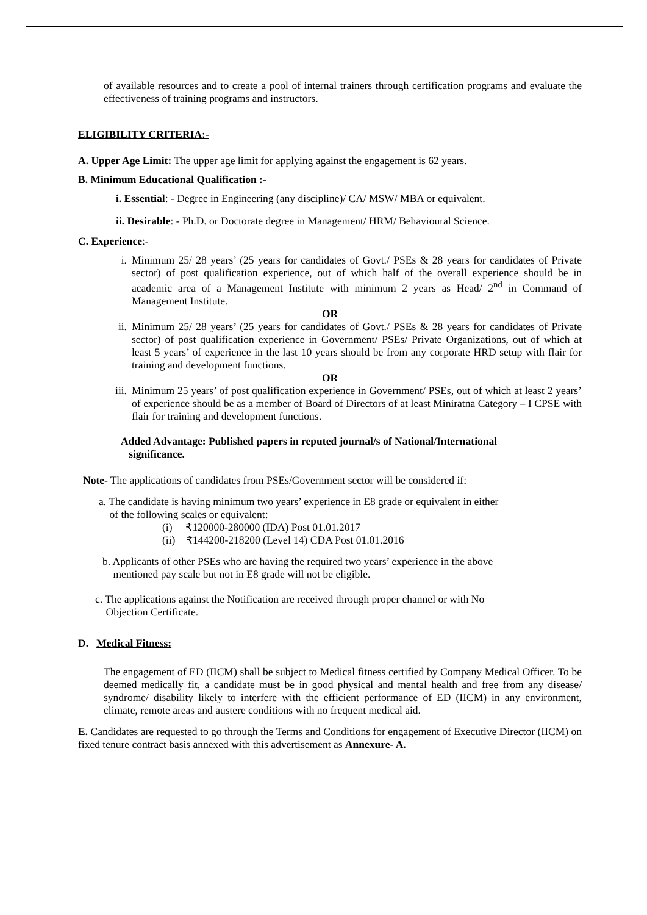of available resources and to create a pool of internal trainers through certification programs and evaluate the effectiveness of training programs and instructors.
ELIGIBILITY CRITERIA:-
A. Upper Age Limit: The upper age limit for applying against the engagement is 62 years.
B. Minimum Educational Qualification :-
i. Essential: - Degree in Engineering (any discipline)/ CA/ MSW/ MBA or equivalent.
ii. Desirable: - Ph.D. or Doctorate degree in Management/ HRM/ Behavioural Science.
C. Experience:-
i. Minimum 25/ 28 years’ (25 years for candidates of Govt./ PSEs & 28 years for candidates of Private sector) of post qualification experience, out of which half of the overall experience should be in academic area of a Management Institute with minimum 2 years as Head/ 2<sup>nd</sup> in Command of Management Institute.
OR
ii. Minimum 25/ 28 years’ (25 years for candidates of Govt./ PSEs & 28 years for candidates of Private sector) of post qualification experience in Government/ PSEs/ Private Organizations, out of which at least 5 years’ of experience in the last 10 years should be from any corporate HRD setup with flair for training and development functions.
OR
iii. Minimum 25 years’ of post qualification experience in Government/ PSEs, out of which at least 2 years’ of experience should be as a member of Board of Directors of at least Miniratna Category – I CPSE with flair for training and development functions.
Added Advantage: Published papers in reputed journal/s of National/International
significance.
Note- The applications of candidates from PSEs/Government sector will be considered if:
a. The candidate is having minimum two years’ experience in E8 grade or equivalent in either
of the following scales or equivalent:
(i) ₹120000-280000 (IDA) Post 01.01.2017
(ii) ₹144200-218200 (Level 14) CDA Post 01.01.2016
b. Applicants of other PSEs who are having the required two years’ experience in the above
mentioned pay scale but not in E8 grade will not be eligible.
c. The applications against the Notification are received through proper channel or with No
Objection Certificate.
D. Medical Fitness:
The engagement of ED (IICM) shall be subject to Medical fitness certified by Company Medical Officer. To be deemed medically fit, a candidate must be in good physical and mental health and free from any disease/ syndrome/ disability likely to interfere with the efficient performance of ED (IICM) in any environment, climate, remote areas and austere conditions with no frequent medical aid.
E. Candidates are requested to go through the Terms and Conditions for engagement of Executive Director (IICM) on fixed tenure contract basis annexed with this advertisement as Annexure- A.